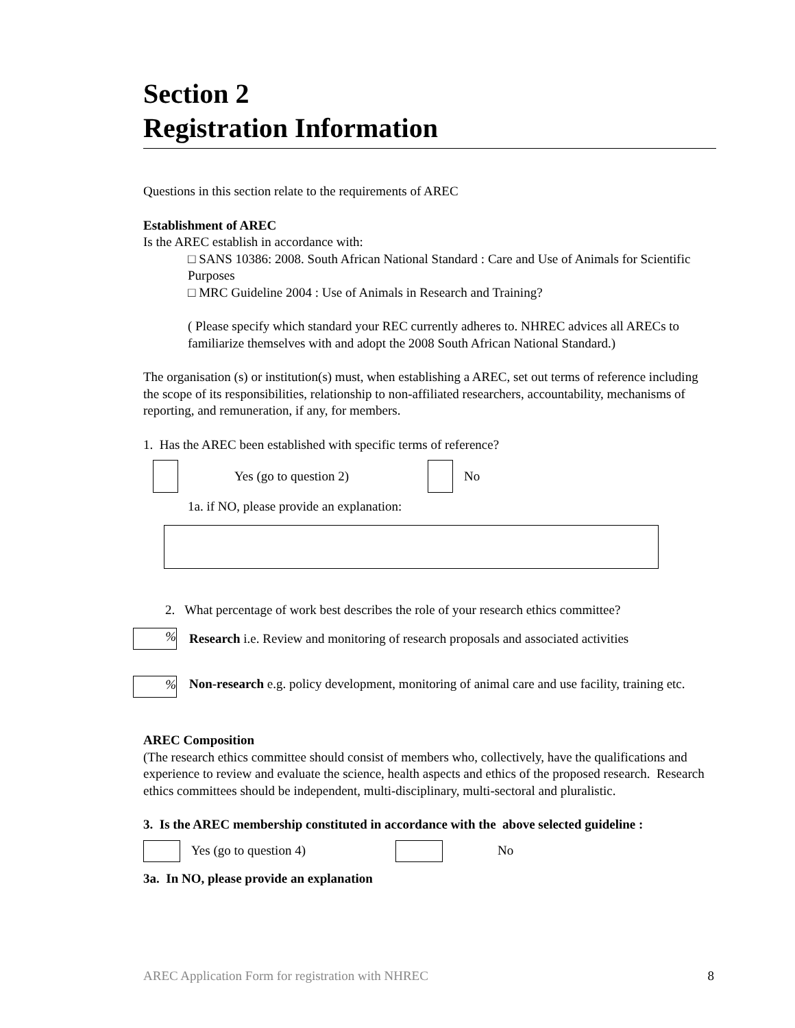Section 2
Registration Information
Questions in this section relate to the requirements of AREC
Establishment of AREC
Is the AREC establish in accordance with:
□ SANS 10386: 2008. South African National Standard : Care and Use of Animals for Scientific Purposes
□ MRC Guideline 2004 : Use of Animals in Research and Training?
( Please specify which standard your REC currently adheres to. NHREC advices all ARECs to familiarize themselves with and adopt the 2008 South African National Standard.)
The organisation (s) or institution(s) must, when establishing a AREC, set out terms of reference including the scope of its responsibilities, relationship to non-affiliated researchers, accountability, mechanisms of reporting, and remuneration, if any, for members.
1. Has the AREC been established with specific terms of reference?
Yes (go to question 2) No
1a. if NO, please provide an explanation:
2. What percentage of work best describes the role of your research ethics committee?
% Research i.e. Review and monitoring of research proposals and associated activities
% Non-research e.g. policy development, monitoring of animal care and use facility, training etc.
AREC Composition
(The research ethics committee should consist of members who, collectively, have the qualifications and experience to review and evaluate the science, health aspects and ethics of the proposed research. Research ethics committees should be independent, multi-disciplinary, multi-sectoral and pluralistic.
3. Is the AREC membership constituted in accordance with the above selected guideline :
Yes (go to question 4) No
3a. In NO, please provide an explanation
AREC Application Form for registration with NHREC 8